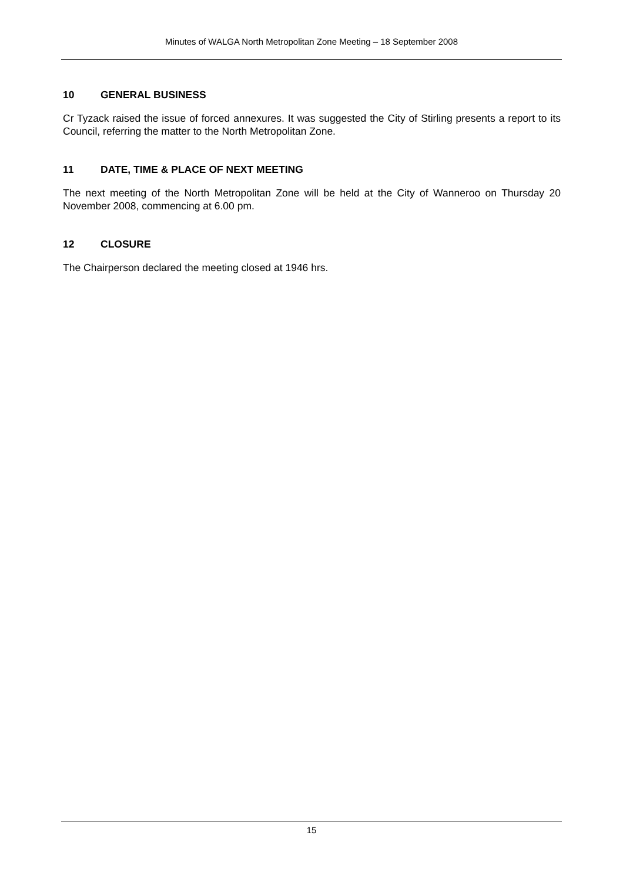Minutes of WALGA North Metropolitan Zone Meeting – 18 September 2008
10 GENERAL BUSINESS
Cr Tyzack raised the issue of forced annexures. It was suggested the City of Stirling presents a report to its Council, referring the matter to the North Metropolitan Zone.
11 DATE, TIME & PLACE OF NEXT MEETING
The next meeting of the North Metropolitan Zone will be held at the City of Wanneroo on Thursday 20 November 2008, commencing at 6.00 pm.
12 CLOSURE
The Chairperson declared the meeting closed at 1946 hrs.
15